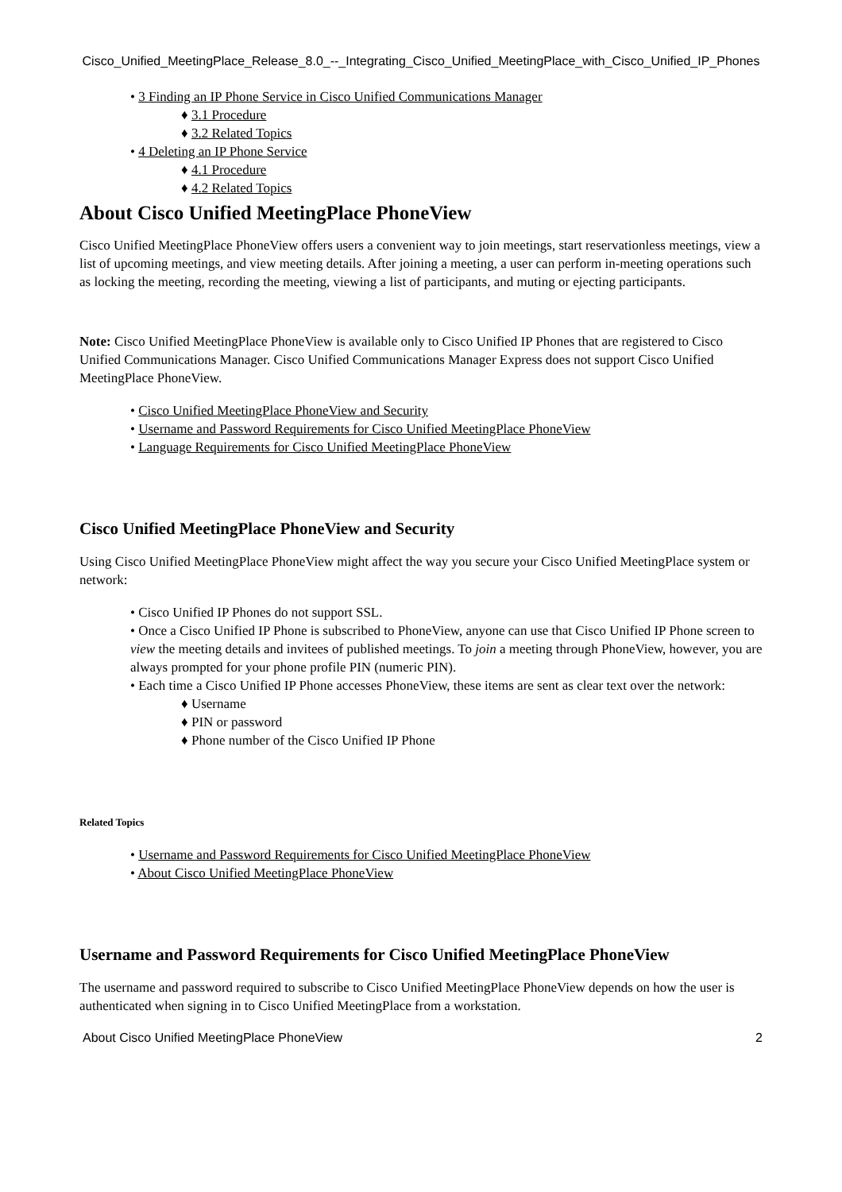Cisco_Unified_MeetingPlace_Release_8.0_--_Integrating_Cisco_Unified_MeetingPlace_with_Cisco_Unified_IP_Phones
• 3 Finding an IP Phone Service in Cisco Unified Communications Manager
♦ 3.1 Procedure
♦ 3.2 Related Topics
• 4 Deleting an IP Phone Service
♦ 4.1 Procedure
♦ 4.2 Related Topics
About Cisco Unified MeetingPlace PhoneView
Cisco Unified MeetingPlace PhoneView offers users a convenient way to join meetings, start reservationless meetings, view a list of upcoming meetings, and view meeting details. After joining a meeting, a user can perform in-meeting operations such as locking the meeting, recording the meeting, viewing a list of participants, and muting or ejecting participants.
Note: Cisco Unified MeetingPlace PhoneView is available only to Cisco Unified IP Phones that are registered to Cisco Unified Communications Manager. Cisco Unified Communications Manager Express does not support Cisco Unified MeetingPlace PhoneView.
• Cisco Unified MeetingPlace PhoneView and Security
• Username and Password Requirements for Cisco Unified MeetingPlace PhoneView
• Language Requirements for Cisco Unified MeetingPlace PhoneView
Cisco Unified MeetingPlace PhoneView and Security
Using Cisco Unified MeetingPlace PhoneView might affect the way you secure your Cisco Unified MeetingPlace system or network:
• Cisco Unified IP Phones do not support SSL.
• Once a Cisco Unified IP Phone is subscribed to PhoneView, anyone can use that Cisco Unified IP Phone screen to view the meeting details and invitees of published meetings. To join a meeting through PhoneView, however, you are always prompted for your phone profile PIN (numeric PIN).
• Each time a Cisco Unified IP Phone accesses PhoneView, these items are sent as clear text over the network:
♦ Username
♦ PIN or password
♦ Phone number of the Cisco Unified IP Phone
Related Topics
• Username and Password Requirements for Cisco Unified MeetingPlace PhoneView
• About Cisco Unified MeetingPlace PhoneView
Username and Password Requirements for Cisco Unified MeetingPlace PhoneView
The username and password required to subscribe to Cisco Unified MeetingPlace PhoneView depends on how the user is authenticated when signing in to Cisco Unified MeetingPlace from a workstation.
About Cisco Unified MeetingPlace PhoneView 2